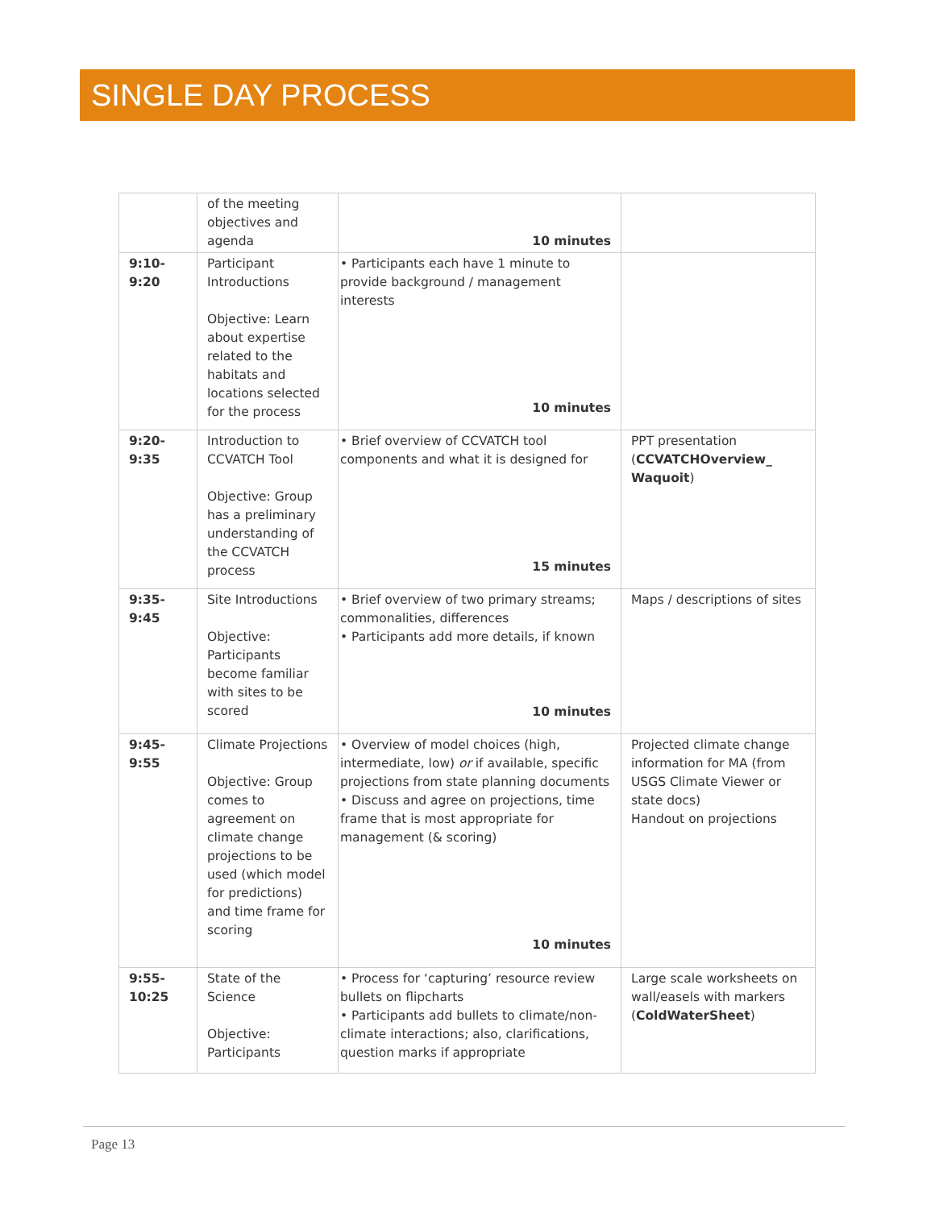SINGLE DAY PROCESS
| | of the meeting objectives and agenda | 10 minutes | |
| 9:10- 9:20 | Participant Introductions Objective: Learn about expertise related to the habitats and locations selected for the process | • Participants each have 1 minute to provide background / management interests 10 minutes | |
| 9:20- 9:35 | Introduction to CCVATCH Tool Objective: Group has a preliminary understanding of the CCVATCH process | • Brief overview of CCVATCH tool components and what it is designed for 15 minutes | PPT presentation ( CCVATCHOverview_ Waquoit ) |
| 9:35- 9:45 | Site Introductions Objective: Participants become familiar with sites to be scored | • Brief overview of two primary streams; commonalities, differences • Participants add more details, if known 10 minutes | Maps / descriptions of sites |
| 9:45- 9:55 | Climate Projections Objective: Group comes to agreement on climate change projections to be used (which model for predictions) and time frame for scoring | • Overview of model choices (high, intermediate, low) or if available, specific projections from state planning documents • Discuss and agree on projections, time frame that is most appropriate for management (& scoring) 10 minutes | Projected climate change information for MA (from USGS Climate Viewer or state docs) Handout on projections |
| 9:55- 10:25 | State of the Science Objective: Participants | • Process for ‘capturing’ resource review bullets on flipcharts • Participants add bullets to climate/non-climate interactions; also, clarifications, question marks if appropriate | Large scale worksheets on wall/easels with markers ( ColdWaterSheet ) |
Page 13